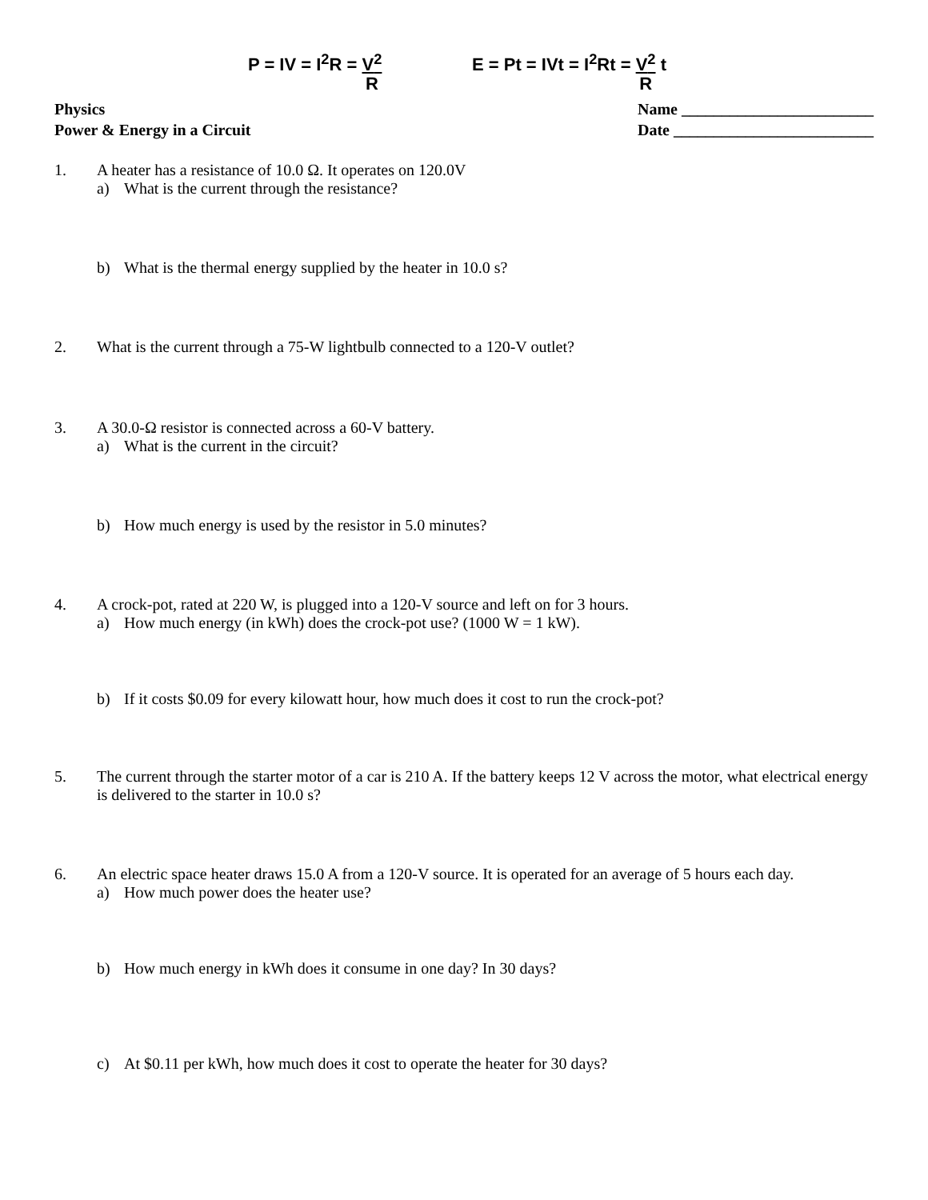P = IV = I<sup>2</sup>R = V<sup>2</sup>
R
E = Pt = IVt = I<sup>2</sup>Rt = V<sup>2</sup>
R t
Physics
Power & Energy in a Circuit
Name ________________________
Date _________________________
1. A heater has a resistance of 10.0 Ω. It operates on 120.0V
a) What is the current through the resistance?
b) What is the thermal energy supplied by the heater in 10.0 s?
2. What is the current through a 75-W lightbulb connected to a 120-V outlet?
3. A 30.0-Ω resistor is connected across a 60-V battery.
a) What is the current in the circuit?
b) How much energy is used by the resistor in 5.0 minutes?
4. A crock-pot, rated at 220 W, is plugged into a 120-V source and left on for 3 hours.
a) How much energy (in kWh) does the crock-pot use? (1000 W = 1 kW).
b) If it costs $0.09 for every kilowatt hour, how much does it cost to run the crock-pot?
5. The current through the starter motor of a car is 210 A. If the battery keeps 12 V across the motor, what electrical energy is delivered to the starter in 10.0 s?
6. An electric space heater draws 15.0 A from a 120-V source. It is operated for an average of 5 hours each day.
a) How much power does the heater use?
b) How much energy in kWh does it consume in one day? In 30 days?
c) At $0.11 per kWh, how much does it cost to operate the heater for 30 days?